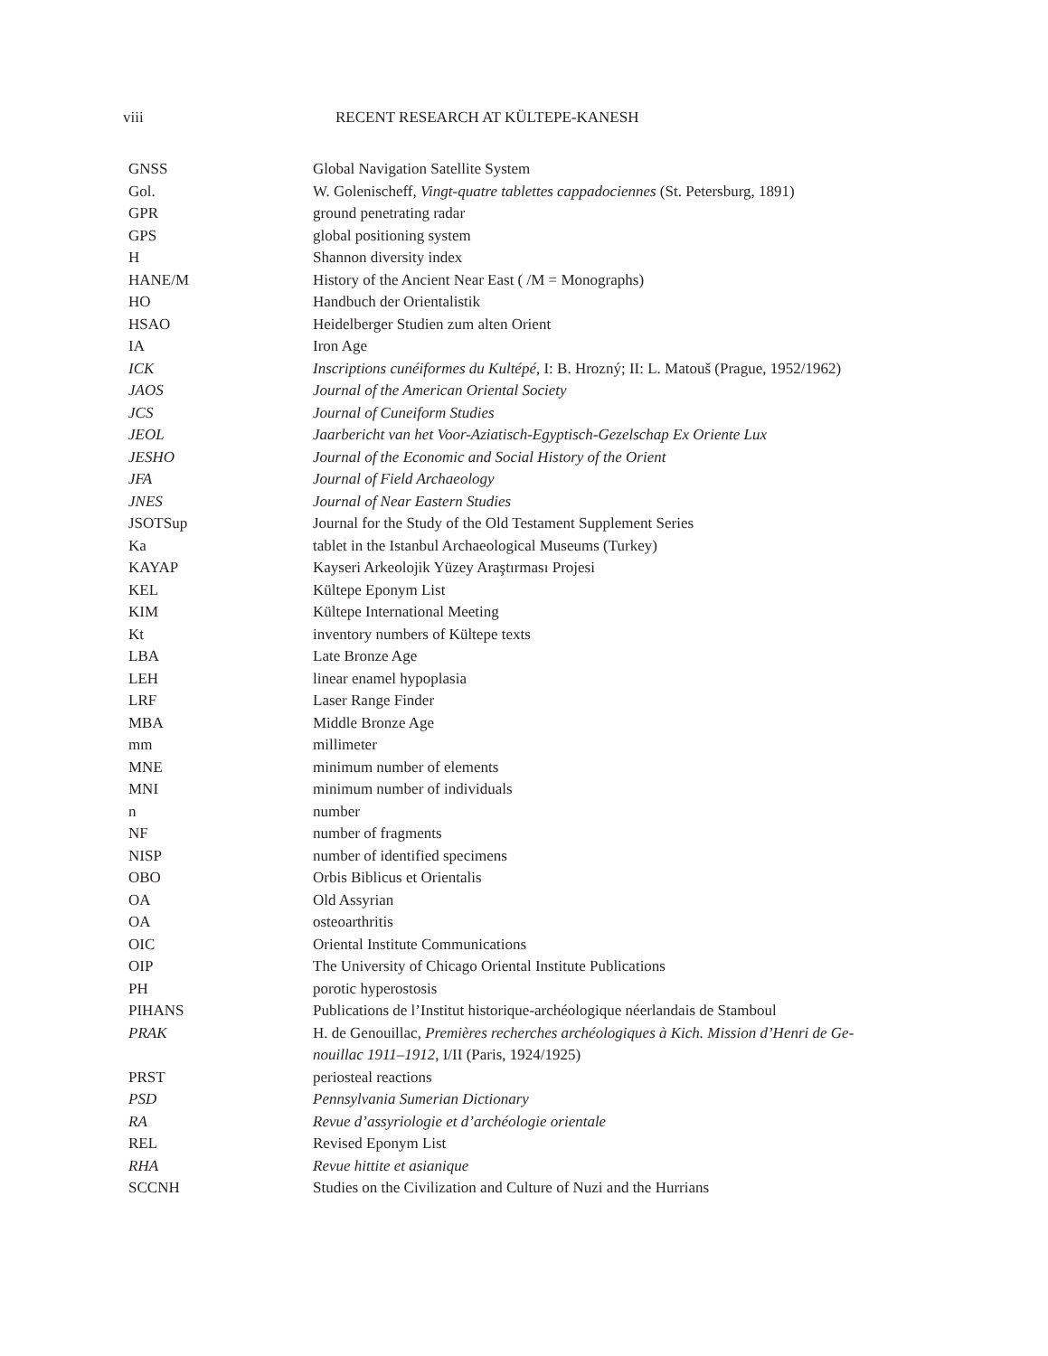viii RECENT RESEARCH AT KÜLTEPE-KANESH
| GNSS | Global Navigation Satellite System |
| Gol. | W. Golenischeff, Vingt-quatre tablettes cappadociennes (St. Petersburg, 1891) |
| GPR | ground penetrating radar |
| GPS | global positioning system |
| H | Shannon diversity index |
| HANE/M | History of the Ancient Near East ( /M = Monographs) |
| HO | Handbuch der Orientalistik |
| HSAO | Heidelberger Studien zum alten Orient |
| IA | Iron Age |
| ICK | Inscriptions cunéiformes du Kultépé, I: B. Hrozný; II: L. Matouš (Prague, 1952/1962) |
| JAOS | Journal of the American Oriental Society |
| JCS | Journal of Cuneiform Studies |
| JEOL | Jaarbericht van het Voor-Aziatisch-Egyptisch-Gezelschap Ex Oriente Lux |
| JESHO | Journal of the Economic and Social History of the Orient |
| JFA | Journal of Field Archaeology |
| JNES | Journal of Near Eastern Studies |
| JSOTSup | Journal for the Study of the Old Testament Supplement Series |
| Ka | tablet in the Istanbul Archaeological Museums (Turkey) |
| KAYAP | Kayseri Arkeolojik Yüzey Araştırması Projesi |
| KEL | Kültepe Eponym List |
| KIM | Kültepe International Meeting |
| Kt | inventory numbers of Kültepe texts |
| LBA | Late Bronze Age |
| LEH | linear enamel hypoplasia |
| LRF | Laser Range Finder |
| MBA | Middle Bronze Age |
| mm | millimeter |
| MNE | minimum number of elements |
| MNI | minimum number of individuals |
| n | number |
| NF | number of fragments |
| NISP | number of identified specimens |
| OBO | Orbis Biblicus et Orientalis |
| OA | Old Assyrian |
| OA | osteoarthritis |
| OIC | Oriental Institute Communications |
| OIP | The University of Chicago Oriental Institute Publications |
| PH | porotic hyperostosis |
| PIHANS | Publications de l’Institut historique-archéologique néerlandais de Stamboul |
| PRAK | H. de Genouillac, Premières recherches archéologiques à Kich. Mission d’Henri de Ge-nouillac 1911–1912 , I/II (Paris, 1924/1925) |
| PRST | periosteal reactions |
| PSD | Pennsylvania Sumerian Dictionary |
| RA | Revue d’assyriologie et d’archéologie orientale |
| REL | Revised Eponym List |
| RHA | Revue hittite et asianique |
| SCCNH | Studies on the Civilization and Culture of Nuzi and the Hurrians |